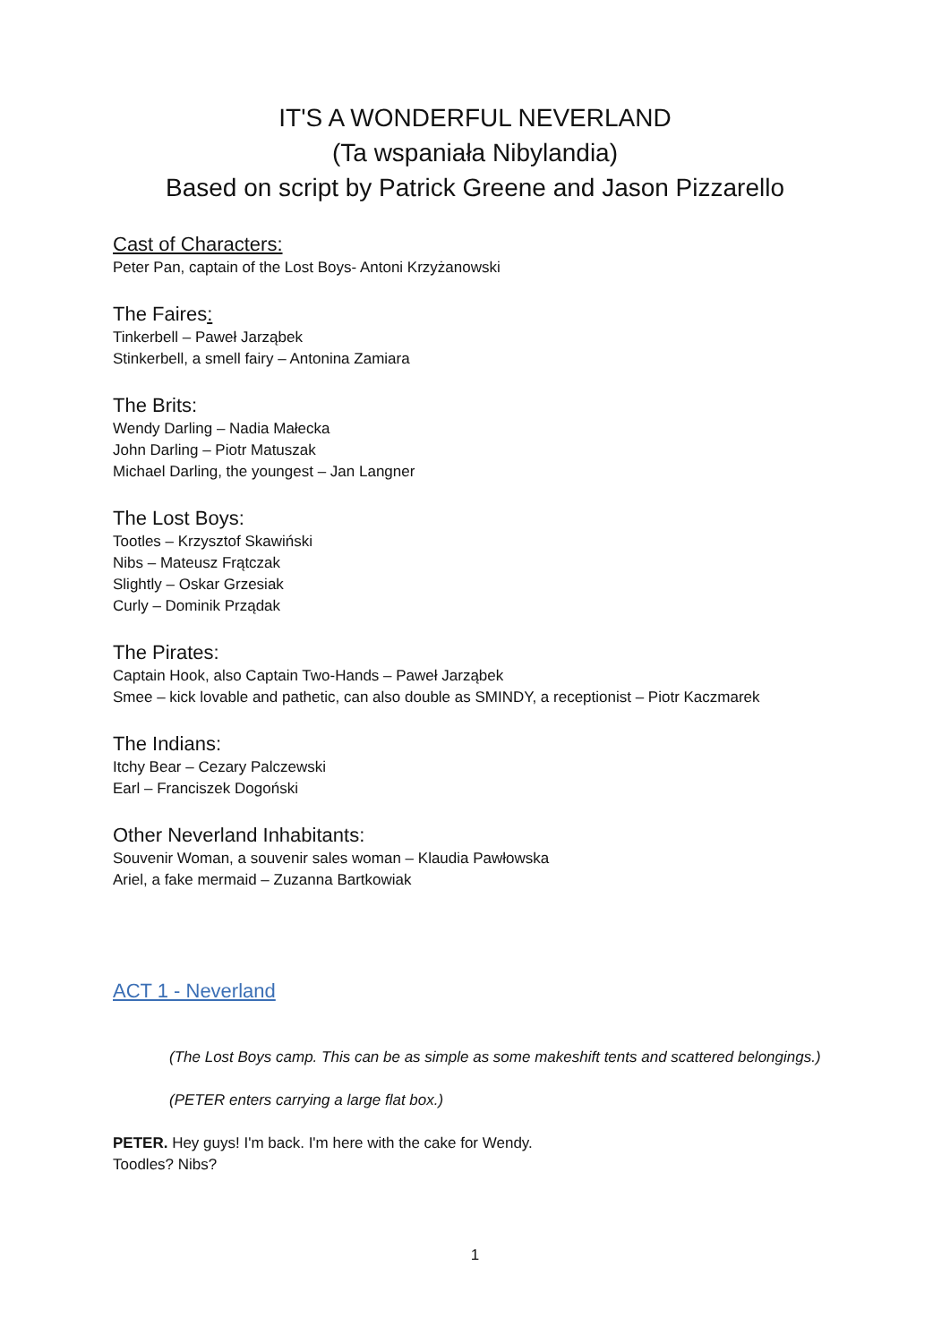IT'S A WONDERFUL NEVERLAND
(Ta wspaniała Nibylandia)
Based on script by Patrick Greene and Jason Pizzarello
Cast of Characters:
Peter Pan, captain of the Lost Boys- Antoni Krzyżanowski
The Faires:
Tinkerbell – Paweł Jarząbek
Stinkerbell, a smell fairy – Antonina Zamiara
The Brits:
Wendy Darling – Nadia Małecka
John Darling – Piotr Matuszak
Michael Darling, the youngest – Jan Langner
The Lost Boys:
Tootles – Krzysztof Skawiński
Nibs – Mateusz Frątczak
Slightly – Oskar Grzesiak
Curly – Dominik Prządak
The Pirates:
Captain Hook, also Captain Two-Hands – Paweł Jarząbek
Smee – kick lovable and pathetic, can also double as SMINDY, a receptionist – Piotr Kaczmarek
The Indians:
Itchy Bear – Cezary Palczewski
Earl – Franciszek Dogoński
Other Neverland Inhabitants:
Souvenir Woman, a souvenir sales woman – Klaudia Pawłowska
Ariel, a fake mermaid – Zuzanna Bartkowiak
ACT 1 - Neverland
(The Lost Boys camp. This can be as simple as some makeshift tents and scattered belongings.)
(PETER enters carrying a large flat box.)
PETER. Hey guys! I'm back. I'm here with the cake for Wendy.
Toodles? Nibs?
1